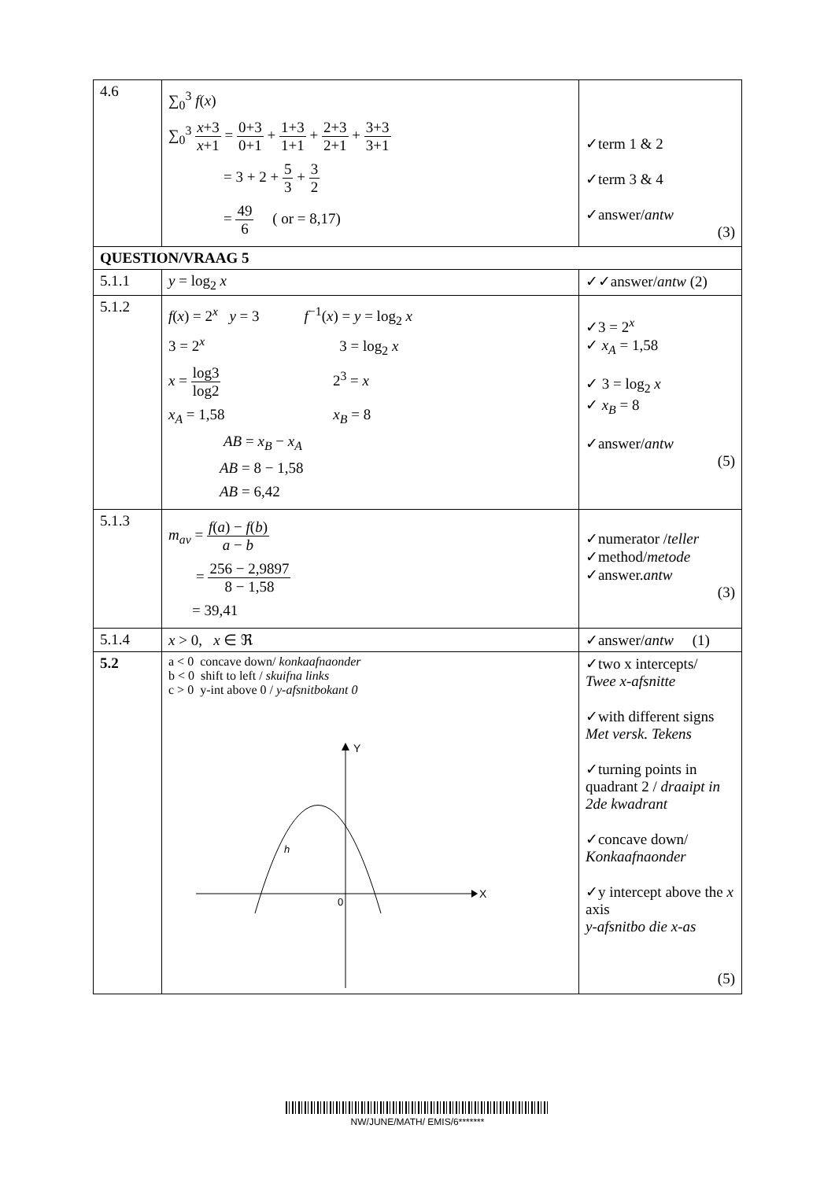| 4.6 | ∑<sub>0</sub><sup>3</sup> f ( x ) ∑<sub>0</sub><sup>3</sup> x +3 x +1 = 0+3 0+1 + 1+3 1+1 + 2+3 2+1 + 3+3 3+1 = 3 + 2 + 5 3 + 3 2 = 49 6 ( or = 8,17) | ✓term 1 & 2 ✓term 3 & 4 ✓answer/ antw (3) |
| QUESTION/VRAAG 5 | | |
| 5.1.1 | y = log<sub>2</sub> x | ✓✓answer/ antw (2) |
| 5.1.2 | f ( x ) = 2<sup>x</sup> y = 3 f<sup>−1</sup>( x ) = y = log<sub>2</sub> x 3 = 2<sup>x</sup> 3 = log<sub>2</sub> x x = log3 log2 2<sup>3</sup> = x x<sub>A</sub> = 1,58 x<sub>B</sub> = 8 AB = x<sub>B</sub> − x<sub>A</sub> AB = 8 − 1,58 AB = 6,42 | ✓3 = 2<sup>x</sup> ✓ x<sub>A</sub> = 1,58 ✓ 3 = log<sub>2</sub> x ✓ x<sub>B</sub> = 8 ✓answer/ antw (5) |
| 5.1.3 | m<sub>av</sub> = f ( a ) − f ( b ) a − b = 256 − 2,9897 8 − 1,58 = 39,41 | ✓numerator / teller ✓method/ metode ✓answer. antw (3) |
| 5.1.4 | x > 0, x ∈ ℜ | ✓answer/ antw (1) |
| 5.2 | a < 0 concave down/ konkaafnaonder b < 0 shift to left / skuifna links c > 0 y-int above 0 / y-afsnitbokant 0 Y X 0 h | ✓two x intercepts/ Twee x-afsnitte ✓with different signs Met versk. Tekens ✓turning points in quadrant 2 / draaipt in 2de kwadrant ✓concave down/ Konkaafnaonder ✓y intercept above the x axis y-afsnitbo die x-as (5) |
NW/JUNE/MATH/ EMIS/6*******